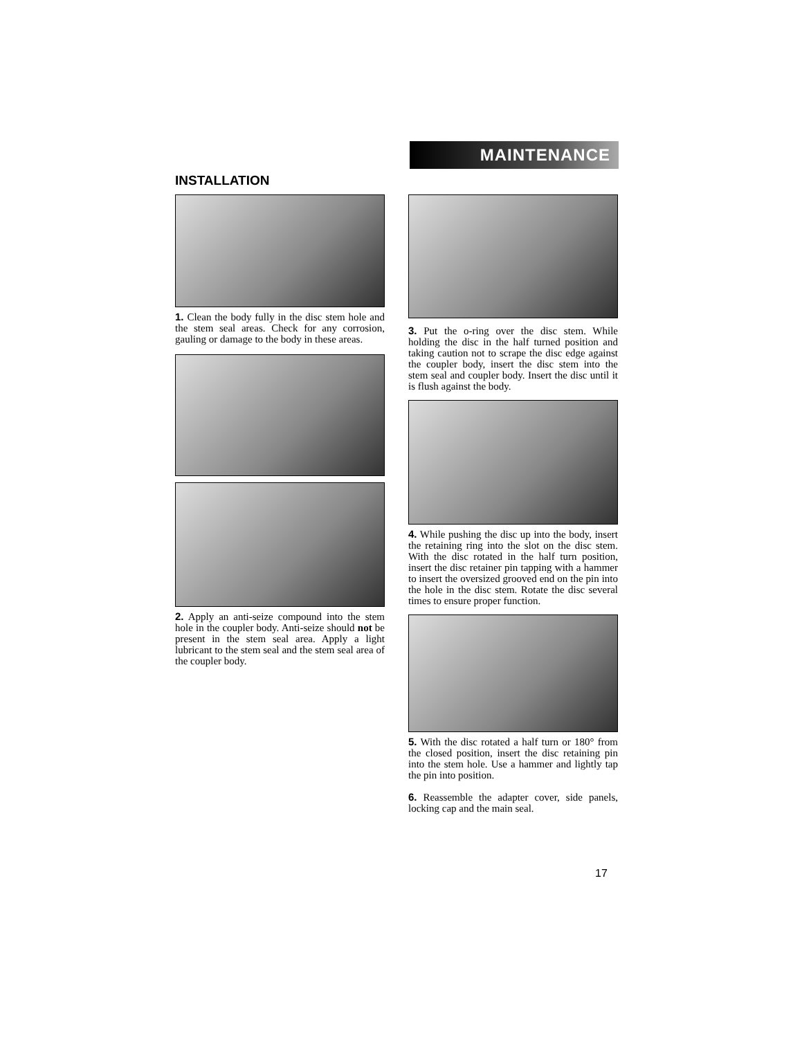MAINTENANCE
INSTALLATION
1. Clean the body fully in the disc stem hole and the stem seal areas. Check for any corrosion, gauling or damage to the body in these areas.
2. Apply an anti-seize compound into the stem hole in the coupler body. Anti-seize should not be present in the stem seal area. Apply a light lubricant to the stem seal and the stem seal area of the coupler body.
3. Put the o-ring over the disc stem. While holding the disc in the half turned position and taking caution not to scrape the disc edge against the coupler body, insert the disc stem into the stem seal and coupler body. Insert the disc until it is flush against the body.
4. While pushing the disc up into the body, insert the retaining ring into the slot on the disc stem. With the disc rotated in the half turn position, insert the disc retainer pin tapping with a hammer to insert the oversized grooved end on the pin into the hole in the disc stem. Rotate the disc several times to ensure proper function.
5. With the disc rotated a half turn or 180° from the closed position, insert the disc retaining pin into the stem hole. Use a hammer and lightly tap the pin into position.
6. Reassemble the adapter cover, side panels, locking cap and the main seal.
17